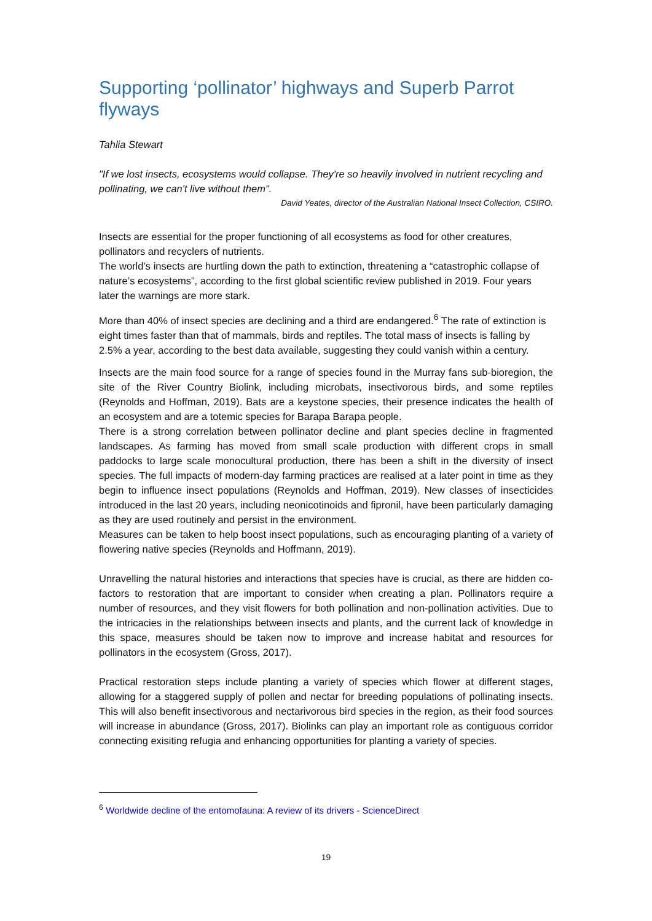Supporting ‘pollinator’ highways and Superb Parrot flyways
Tahlia Stewart
"If we lost insects, ecosystems would collapse. They're so heavily involved in nutrient recycling and pollinating, we can't live without them".
David Yeates, director of the Australian National Insect Collection, CSIRO.
Insects are essential for the proper functioning of all ecosystems as food for other creatures, pollinators and recyclers of nutrients.
The world’s insects are hurtling down the path to extinction, threatening a “catastrophic collapse of nature’s ecosystems”, according to the first global scientific review published in 2019. Four years later the warnings are more stark.
More than 40% of insect species are declining and a third are endangered.<sup>6</sup> The rate of extinction is eight times faster than that of mammals, birds and reptiles. The total mass of insects is falling by 2.5% a year, according to the best data available, suggesting they could vanish within a century.
Insects are the main food source for a range of species found in the Murray fans sub-bioregion, the site of the River Country Biolink, including microbats, insectivorous birds, and some reptiles (Reynolds and Hoffman, 2019). Bats are a keystone species, their presence indicates the health of an ecosystem and are a totemic species for Barapa Barapa people.
There is a strong correlation between pollinator decline and plant species decline in fragmented landscapes. As farming has moved from small scale production with different crops in small paddocks to large scale monocultural production, there has been a shift in the diversity of insect species. The full impacts of modern-day farming practices are realised at a later point in time as they begin to influence insect populations (Reynolds and Hoffman, 2019). New classes of insecticides introduced in the last 20 years, including neonicotinoids and fipronil, have been particularly damaging as they are used routinely and persist in the environment.
Measures can be taken to help boost insect populations, such as encouraging planting of a variety of flowering native species (Reynolds and Hoffmann, 2019).
Unravelling the natural histories and interactions that species have is crucial, as there are hidden co-factors to restoration that are important to consider when creating a plan. Pollinators require a number of resources, and they visit flowers for both pollination and non-pollination activities. Due to the intricacies in the relationships between insects and plants, and the current lack of knowledge in this space, measures should be taken now to improve and increase habitat and resources for pollinators in the ecosystem (Gross, 2017).
Practical restoration steps include planting a variety of species which flower at different stages, allowing for a staggered supply of pollen and nectar for breeding populations of pollinating insects. This will also benefit insectivorous and nectarivorous bird species in the region, as their food sources will increase in abundance (Gross, 2017). Biolinks can play an important role as contiguous corridor connecting exisiting refugia and enhancing opportunities for planting a variety of species.
<sup>6</sup> Worldwide decline of the entomofauna: A review of its drivers - ScienceDirect
19